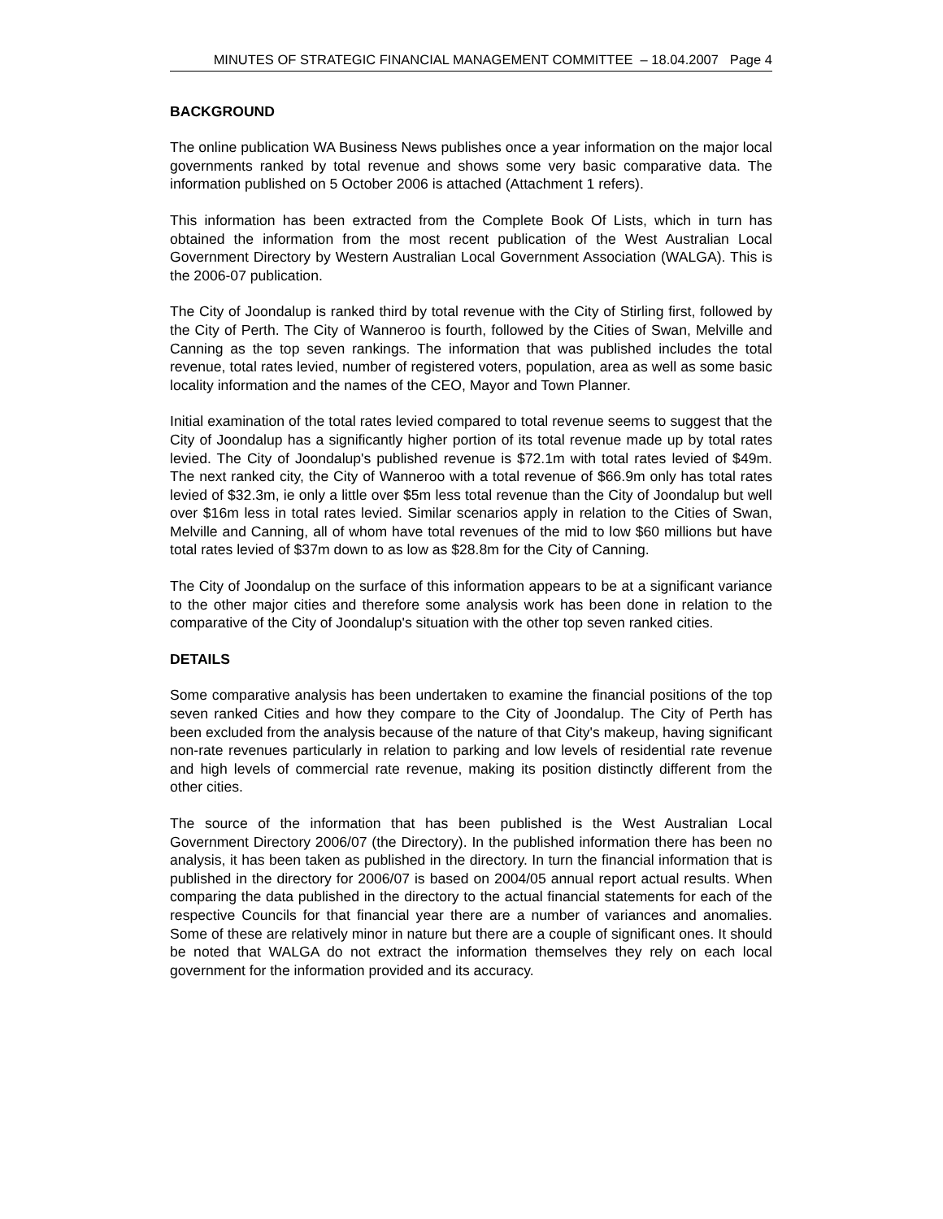MINUTES OF STRATEGIC FINANCIAL MANAGEMENT COMMITTEE – 18.04.2007 Page 4
BACKGROUND
The online publication WA Business News publishes once a year information on the major local governments ranked by total revenue and shows some very basic comparative data. The information published on 5 October 2006 is attached (Attachment 1 refers).
This information has been extracted from the Complete Book Of Lists, which in turn has obtained the information from the most recent publication of the West Australian Local Government Directory by Western Australian Local Government Association (WALGA). This is the 2006-07 publication.
The City of Joondalup is ranked third by total revenue with the City of Stirling first, followed by the City of Perth. The City of Wanneroo is fourth, followed by the Cities of Swan, Melville and Canning as the top seven rankings. The information that was published includes the total revenue, total rates levied, number of registered voters, population, area as well as some basic locality information and the names of the CEO, Mayor and Town Planner.
Initial examination of the total rates levied compared to total revenue seems to suggest that the City of Joondalup has a significantly higher portion of its total revenue made up by total rates levied. The City of Joondalup's published revenue is $72.1m with total rates levied of $49m. The next ranked city, the City of Wanneroo with a total revenue of $66.9m only has total rates levied of $32.3m, ie only a little over $5m less total revenue than the City of Joondalup but well over $16m less in total rates levied. Similar scenarios apply in relation to the Cities of Swan, Melville and Canning, all of whom have total revenues of the mid to low $60 millions but have total rates levied of $37m down to as low as $28.8m for the City of Canning.
The City of Joondalup on the surface of this information appears to be at a significant variance to the other major cities and therefore some analysis work has been done in relation to the comparative of the City of Joondalup's situation with the other top seven ranked cities.
DETAILS
Some comparative analysis has been undertaken to examine the financial positions of the top seven ranked Cities and how they compare to the City of Joondalup. The City of Perth has been excluded from the analysis because of the nature of that City's makeup, having significant non-rate revenues particularly in relation to parking and low levels of residential rate revenue and high levels of commercial rate revenue, making its position distinctly different from the other cities.
The source of the information that has been published is the West Australian Local Government Directory 2006/07 (the Directory). In the published information there has been no analysis, it has been taken as published in the directory. In turn the financial information that is published in the directory for 2006/07 is based on 2004/05 annual report actual results. When comparing the data published in the directory to the actual financial statements for each of the respective Councils for that financial year there are a number of variances and anomalies. Some of these are relatively minor in nature but there are a couple of significant ones. It should be noted that WALGA do not extract the information themselves they rely on each local government for the information provided and its accuracy.